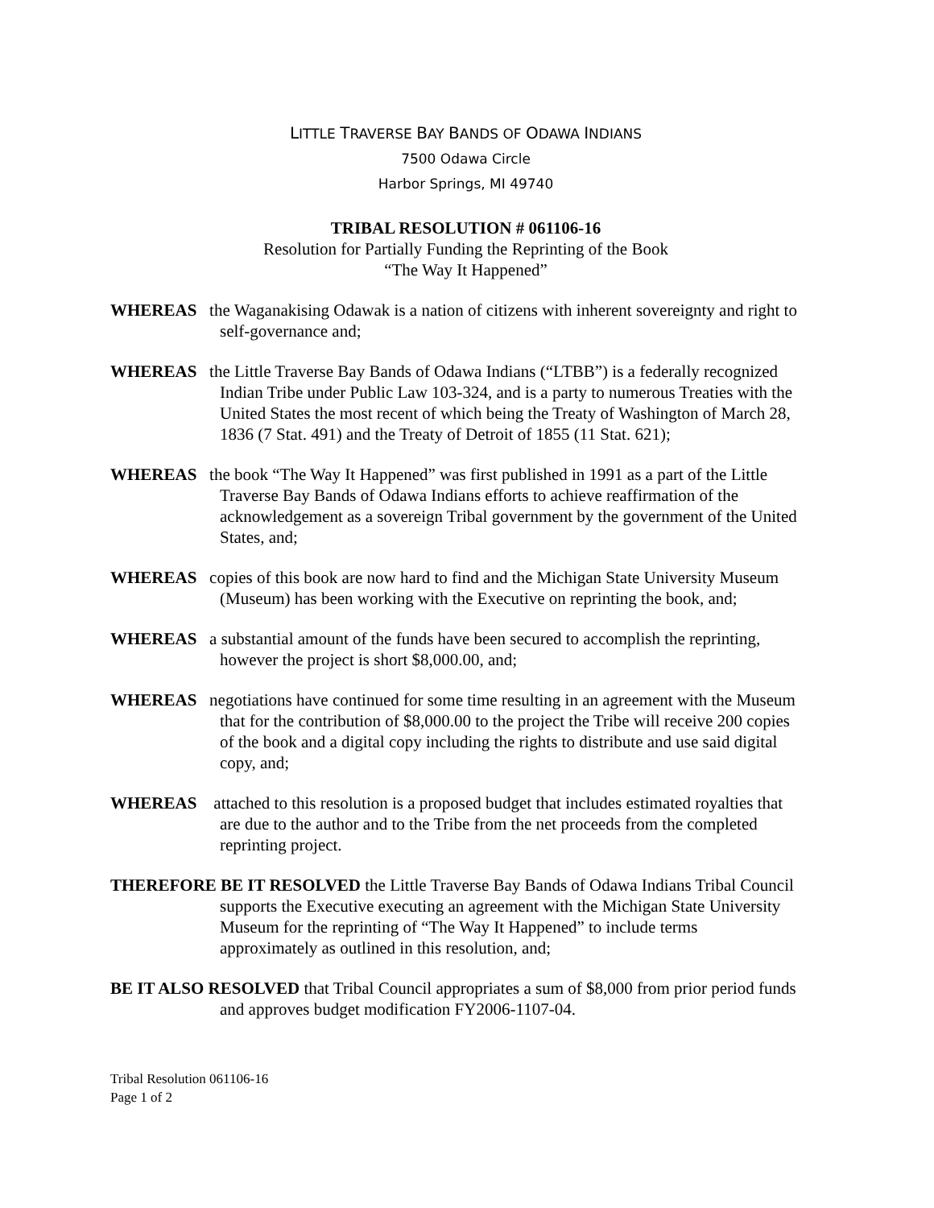LITTLE TRAVERSE BAY BANDS OF ODAWA INDIANS
7500 Odawa Circle
Harbor Springs, MI 49740
TRIBAL RESOLUTION # 061106-16
Resolution for Partially Funding the Reprinting of the Book
“The Way It Happened”
WHEREAS the Waganakising Odawak is a nation of citizens with inherent sovereignty and right to self-governance and;
WHEREAS the Little Traverse Bay Bands of Odawa Indians (“LTBB”) is a federally recognized Indian Tribe under Public Law 103-324, and is a party to numerous Treaties with the United States the most recent of which being the Treaty of Washington of March 28, 1836 (7 Stat. 491) and the Treaty of Detroit of 1855 (11 Stat. 621);
WHEREAS the book “The Way It Happened” was first published in 1991 as a part of the Little Traverse Bay Bands of Odawa Indians efforts to achieve reaffirmation of the acknowledgement as a sovereign Tribal government by the government of the United States, and;
WHEREAS copies of this book are now hard to find and the Michigan State University Museum (Museum) has been working with the Executive on reprinting the book, and;
WHEREAS a substantial amount of the funds have been secured to accomplish the reprinting, however the project is short $8,000.00, and;
WHEREAS negotiations have continued for some time resulting in an agreement with the Museum that for the contribution of $8,000.00 to the project the Tribe will receive 200 copies of the book and a digital copy including the rights to distribute and use said digital copy, and;
WHEREAS attached to this resolution is a proposed budget that includes estimated royalties that are due to the author and to the Tribe from the net proceeds from the completed reprinting project.
THEREFORE BE IT RESOLVED the Little Traverse Bay Bands of Odawa Indians Tribal Council supports the Executive executing an agreement with the Michigan State University Museum for the reprinting of “The Way It Happened” to include terms approximately as outlined in this resolution, and;
BE IT ALSO RESOLVED that Tribal Council appropriates a sum of $8,000 from prior period funds and approves budget modification FY2006-1107-04.
Tribal Resolution 061106-16
Page 1 of 2